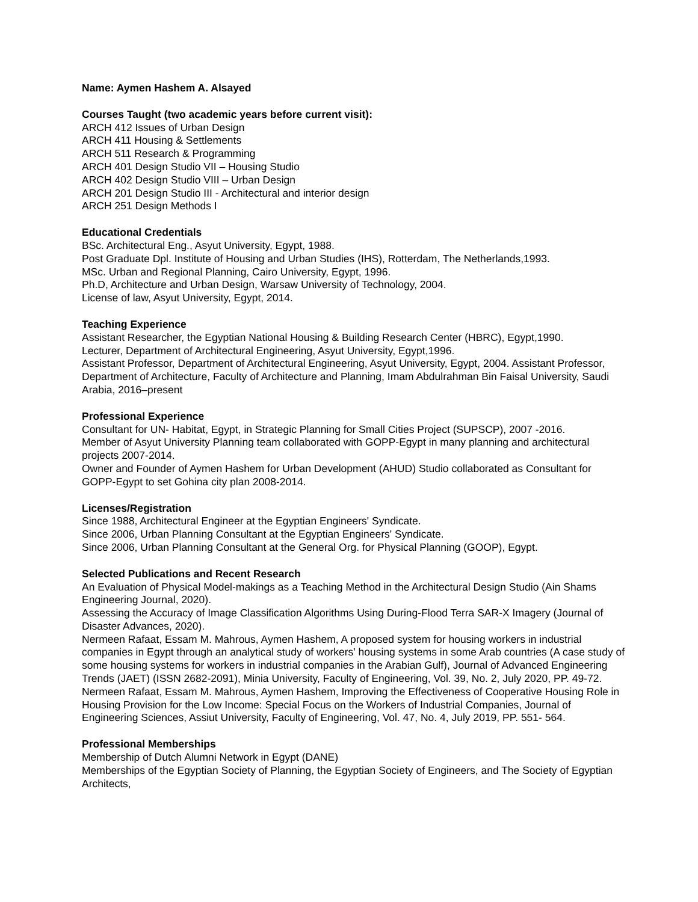Name: Aymen Hashem A. Alsayed
Courses Taught (two academic years before current visit):
ARCH 412 Issues of Urban Design
ARCH 411 Housing & Settlements
ARCH 511 Research & Programming
ARCH 401 Design Studio VII – Housing Studio
ARCH 402 Design Studio VIII – Urban Design
ARCH 201 Design Studio III - Architectural and interior design
ARCH 251 Design Methods I
Educational Credentials
BSc. Architectural Eng., Asyut University, Egypt, 1988.
Post Graduate Dpl. Institute of Housing and Urban Studies (IHS), Rotterdam, The Netherlands,1993.
MSc. Urban and Regional Planning, Cairo University, Egypt, 1996.
Ph.D, Architecture and Urban Design, Warsaw University of Technology, 2004.
License of law, Asyut University, Egypt, 2014.
Teaching Experience
Assistant Researcher, the Egyptian National Housing & Building Research Center (HBRC), Egypt,1990.
Lecturer, Department of Architectural Engineering, Asyut University, Egypt,1996.
Assistant Professor, Department of Architectural Engineering, Asyut University, Egypt, 2004. Assistant Professor, Department of Architecture, Faculty of Architecture and Planning, Imam Abdulrahman Bin Faisal University, Saudi Arabia, 2016–present
Professional Experience
Consultant for UN- Habitat, Egypt, in Strategic Planning for Small Cities Project (SUPSCP), 2007 -2016.
Member of Asyut University Planning team collaborated with GOPP-Egypt in many planning and architectural projects 2007-2014.
Owner and Founder of Aymen Hashem for Urban Development (AHUD) Studio collaborated as Consultant for GOPP-Egypt to set Gohina city plan 2008-2014.
Licenses/Registration
Since 1988, Architectural Engineer at the Egyptian Engineers' Syndicate.
Since 2006, Urban Planning Consultant at the Egyptian Engineers' Syndicate.
Since 2006, Urban Planning Consultant at the General Org. for Physical Planning (GOOP), Egypt.
Selected Publications and Recent Research
An Evaluation of Physical Model-makings as a Teaching Method in the Architectural Design Studio (Ain Shams Engineering Journal, 2020).
Assessing the Accuracy of Image Classification Algorithms Using During-Flood Terra SAR-X Imagery (Journal of Disaster Advances, 2020).
Nermeen Rafaat, Essam M. Mahrous, Aymen Hashem, A proposed system for housing workers in industrial companies in Egypt through an analytical study of workers' housing systems in some Arab countries (A case study of some housing systems for workers in industrial companies in the Arabian Gulf), Journal of Advanced Engineering Trends (JAET) (ISSN 2682-2091), Minia University, Faculty of Engineering, Vol. 39, No. 2, July 2020, PP. 49-72.
Nermeen Rafaat, Essam M. Mahrous, Aymen Hashem, Improving the Effectiveness of Cooperative Housing Role in Housing Provision for the Low Income: Special Focus on the Workers of Industrial Companies, Journal of Engineering Sciences, Assiut University, Faculty of Engineering, Vol. 47, No. 4, July 2019, PP. 551- 564.
Professional Memberships
Membership of Dutch Alumni Network in Egypt (DANE)
Memberships of the Egyptian Society of Planning, the Egyptian Society of Engineers, and The Society of Egyptian Architects,